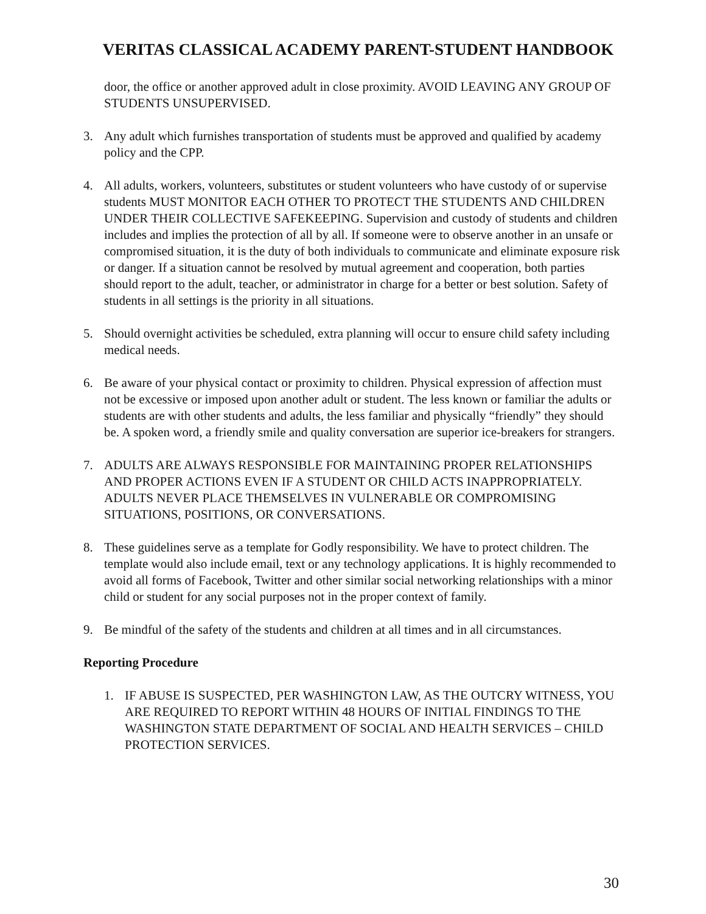VERITAS CLASSICAL ACADEMY PARENT-STUDENT HANDBOOK
door, the office or another approved adult in close proximity. AVOID LEAVING ANY GROUP OF STUDENTS UNSUPERVISED.
3. Any adult which furnishes transportation of students must be approved and qualified by academy policy and the CPP.
4. All adults, workers, volunteers, substitutes or student volunteers who have custody of or supervise students MUST MONITOR EACH OTHER TO PROTECT THE STUDENTS AND CHILDREN UNDER THEIR COLLECTIVE SAFEKEEPING. Supervision and custody of students and children includes and implies the protection of all by all. If someone were to observe another in an unsafe or compromised situation, it is the duty of both individuals to communicate and eliminate exposure risk or danger. If a situation cannot be resolved by mutual agreement and cooperation, both parties should report to the adult, teacher, or administrator in charge for a better or best solution. Safety of students in all settings is the priority in all situations.
5. Should overnight activities be scheduled, extra planning will occur to ensure child safety including medical needs.
6. Be aware of your physical contact or proximity to children. Physical expression of affection must not be excessive or imposed upon another adult or student. The less known or familiar the adults or students are with other students and adults, the less familiar and physically “friendly” they should be. A spoken word, a friendly smile and quality conversation are superior ice-breakers for strangers.
7. ADULTS ARE ALWAYS RESPONSIBLE FOR MAINTAINING PROPER RELATIONSHIPS AND PROPER ACTIONS EVEN IF A STUDENT OR CHILD ACTS INAPPROPRIATELY. ADULTS NEVER PLACE THEMSELVES IN VULNERABLE OR COMPROMISING SITUATIONS, POSITIONS, OR CONVERSATIONS.
8. These guidelines serve as a template for Godly responsibility. We have to protect children. The template would also include email, text or any technology applications. It is highly recommended to avoid all forms of Facebook, Twitter and other similar social networking relationships with a minor child or student for any social purposes not in the proper context of family.
9. Be mindful of the safety of the students and children at all times and in all circumstances.
Reporting Procedure
1. IF ABUSE IS SUSPECTED, PER WASHINGTON LAW, AS THE OUTCRY WITNESS, YOU ARE REQUIRED TO REPORT WITHIN 48 HOURS OF INITIAL FINDINGS TO THE WASHINGTON STATE DEPARTMENT OF SOCIAL AND HEALTH SERVICES – CHILD PROTECTION SERVICES.
30